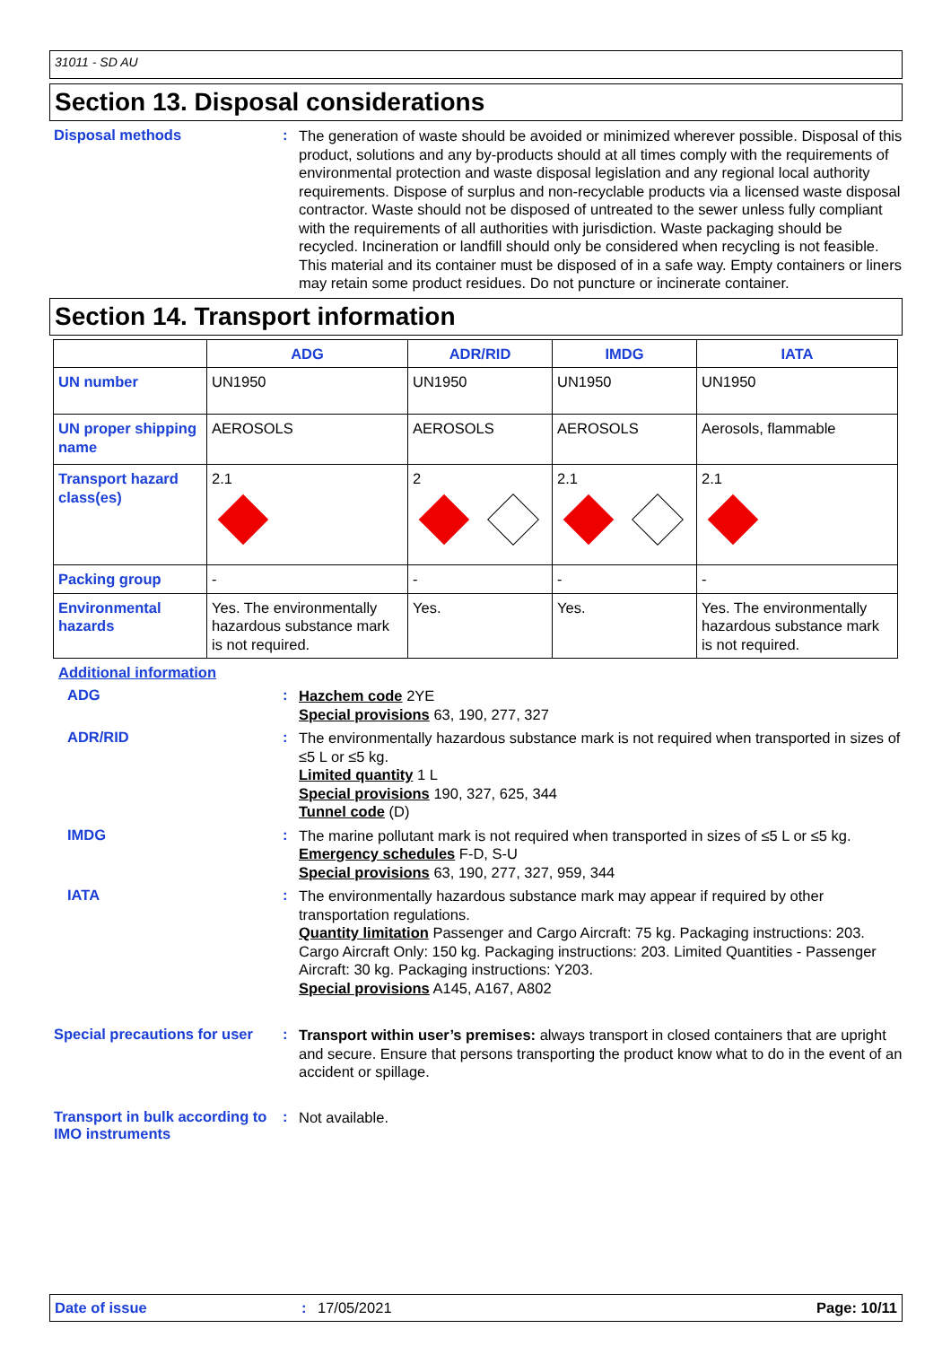31011 - SD AU
Section 13. Disposal considerations
Disposal methods :
The generation of waste should be avoided or minimized wherever possible. Disposal of this product, solutions and any by-products should at all times comply with the requirements of environmental protection and waste disposal legislation and any regional local authority requirements. Dispose of surplus and non-recyclable products via a licensed waste disposal contractor. Waste should not be disposed of untreated to the sewer unless fully compliant with the requirements of all authorities with jurisdiction. Waste packaging should be recycled. Incineration or landfill should only be considered when recycling is not feasible. This material and its container must be disposed of in a safe way. Empty containers or liners may retain some product residues. Do not puncture or incinerate container.
Section 14. Transport information
| | ADG | ADR/RID | IMDG | IATA |
| --- | --- | --- | --- | --- |
| UN number | UN1950 | UN1950 | UN1950 | UN1950 |
| UN proper shipping name | AEROSOLS | AEROSOLS | AEROSOLS | Aerosols, flammable |
| Transport hazard class(es) | 2.1 | 2 | 2.1 | 2.1 |
| Packing group | - | - | - | - |
| Environmental hazards | Yes. The environmentally hazardous substance mark is not required. | Yes. | Yes. | Yes. The environmentally hazardous substance mark is not required. |
Additional information
ADG :
Hazchem code 2YE
Special provisions 63, 190, 277, 327
ADR/RID :
The environmentally hazardous substance mark is not required when transported in sizes of ≤5 L or ≤5 kg.
Limited quantity 1 L
Special provisions 190, 327, 625, 344
Tunnel code (D)
IMDG :
The marine pollutant mark is not required when transported in sizes of ≤5 L or ≤5 kg.
Emergency schedules F-D, S-U
Special provisions 63, 190, 277, 327, 959, 344
IATA :
The environmentally hazardous substance mark may appear if required by other transportation regulations.
Quantity limitation Passenger and Cargo Aircraft: 75 kg. Packaging instructions: 203. Cargo Aircraft Only: 150 kg. Packaging instructions: 203. Limited Quantities - Passenger Aircraft: 30 kg. Packaging instructions: Y203.
Special provisions A145, A167, A802
Special precautions for user
:
Transport within user’s premises: always transport in closed containers that are upright and secure. Ensure that persons transporting the product know what to do in the event of an accident or spillage.
Transport in bulk according to IMO instruments
:
Not available.
Date of issue : 17/05/2021 Page: 10/11